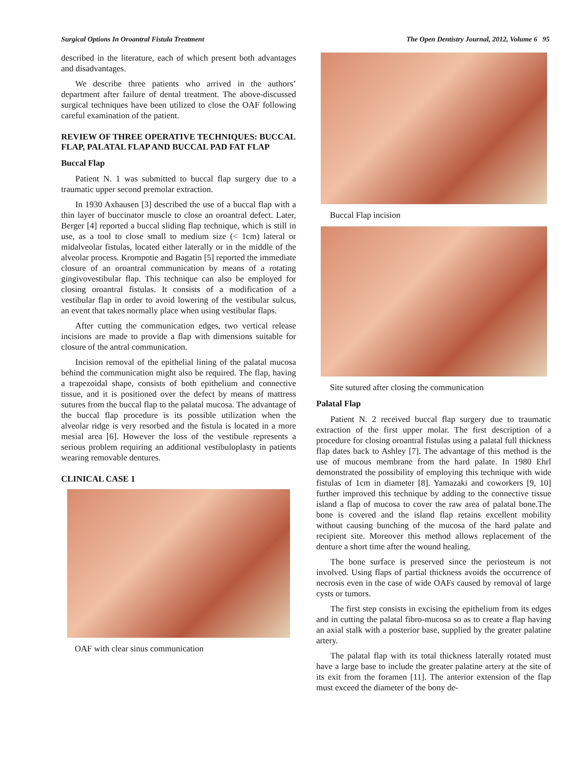Surgical Options In Oroantral Fistula Treatment The Open Dentistry Journal, 2012, Volume 6 95
described in the literature, each of which present both advantages and disadvantages.
We describe three patients who arrived in the authors’ department after failure of dental treatment. The above-discussed surgical techniques have been utilized to close the OAF following careful examination of the patient.
REVIEW OF THREE OPERATIVE TECHNIQUES: BUCCAL FLAP, PALATAL FLAP AND BUCCAL PAD FAT FLAP
Buccal Flap
Patient N. 1 was submitted to buccal flap surgery due to a traumatic upper second premolar extraction.
In 1930 Axhausen [3] described the use of a buccal flap with a thin layer of buccinator muscle to close an oroantral defect. Later, Berger [4] reported a buccal sliding flap technique, which is still in use, as a tool to close small to medium size (< 1cm) lateral or midalveolar fistulas, located either laterally or in the middle of the alveolar process. Krompotie and Bagatin [5] reported the immediate closure of an oroantral communication by means of a rotating gingivovestibular flap. This technique can also be employed for closing oroantral fistulas. It consists of a modification of a vestibular flap in order to avoid lowering of the vestibular sulcus, an event that takes normally place when using vestibular flaps.
After cutting the communication edges, two vertical release incisions are made to provide a flap with dimensions suitable for closure of the antral communication.
Incision removal of the epithelial lining of the palatal mucosa behind the communication might also be required. The flap, having a trapezoidal shape, consists of both epithelium and connective tissue, and it is positioned over the defect by means of mattress sutures from the buccal flap to the palatal mucosa. The advantage of the buccal flap procedure is its possible utilization when the alveolar ridge is very resorbed and the fistula is located in a more mesial area [6]. However the loss of the vestibule represents a serious problem requiring an additional vestibuloplasty in patients wearing removable dentures.
CLINICAL CASE 1
OAF with clear sinus communication
Buccal Flap incision
Site sutured after closing the communication
Palatal Flap
Patient N. 2 received buccal flap surgery due to traumatic extraction of the first upper molar. The first description of a procedure for closing oroantral fistulas using a palatal full thickness flap dates back to Ashley [7]. The advantage of this method is the use of mucous membrane from the hard palate. In 1980 Ehrl demonstrated the possibility of employing this technique with wide fistulas of 1cm in diameter [8]. Yamazaki and coworkers [9, 10] further improved this technique by adding to the connective tissue island a flap of mucosa to cover the raw area of palatal bone.The bone is covered and the island flap retains excellent mobility without causing bunching of the mucosa of the hard palate and recipient site. Moreover this method allows replacement of the denture a short time after the wound healing.
The bone surface is preserved since the periosteum is not involved. Using flaps of partial thickness avoids the occurrence of necrosis even in the case of wide OAFs caused by removal of large cysts or tumors.
The first step consists in excising the epithelium from its edges and in cutting the palatal fibro-mucosa so as to create a flap having an axial stalk with a posterior base, supplied by the greater palatine artery.
The palatal flap with its total thickness laterally rotated must have a large base to include the greater palatine artery at the site of its exit from the foramen [11]. The anterior extension of the flap must exceed the diameter of the bony de-